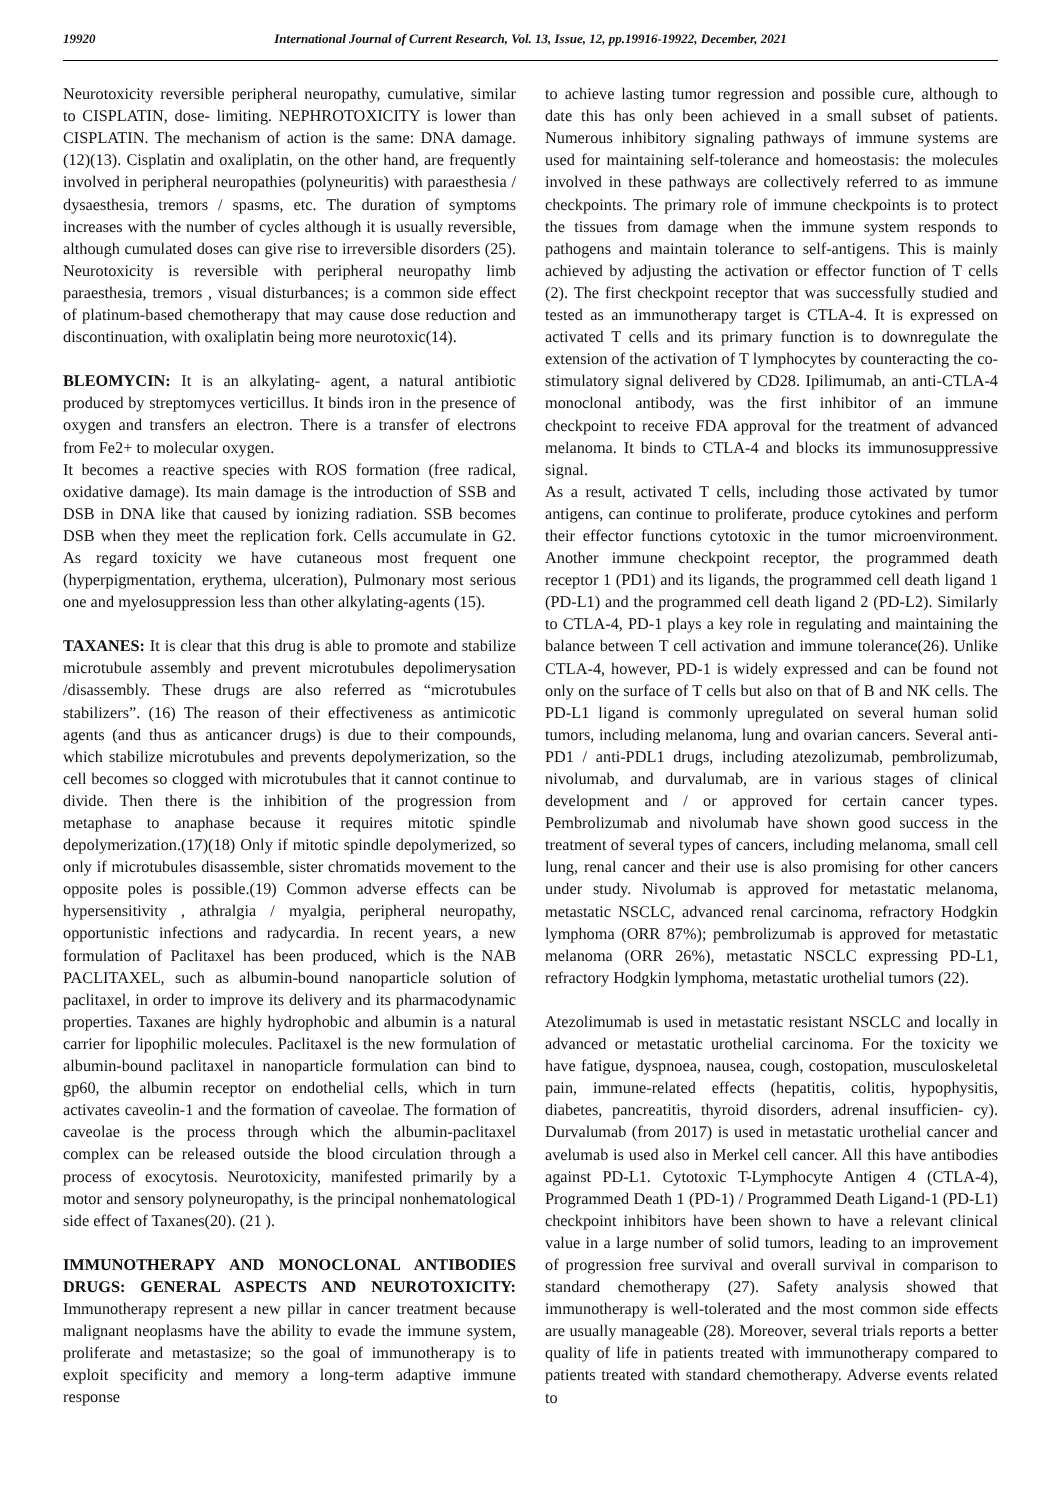19920 International Journal of Current Research, Vol. 13, Issue, 12, pp.19916-19922, December, 2021
Neurotoxicity reversible peripheral neuropathy, cumulative, similar to CISPLATIN, dose- limiting. NEPHROTOXICITY is lower than CISPLATIN. The mechanism of action is the same: DNA damage. (12)(13). Cisplatin and oxaliplatin, on the other hand, are frequently involved in peripheral neuropathies (polyneuritis) with paraesthesia / dysaesthesia, tremors / spasms, etc. The duration of symptoms increases with the number of cycles although it is usually reversible, although cumulated doses can give rise to irreversible disorders (25). Neurotoxicity is reversible with peripheral neuropathy limb paraesthesia, tremors , visual disturbances; is a common side effect of platinum-based chemotherapy that may cause dose reduction and discontinuation, with oxaliplatin being more neurotoxic(14).
BLEOMYCIN: It is an alkylating- agent, a natural antibiotic produced by streptomyces verticillus. It binds iron in the presence of oxygen and transfers an electron. There is a transfer of electrons from Fe2+ to molecular oxygen.
It becomes a reactive species with ROS formation (free radical, oxidative damage). Its main damage is the introduction of SSB and DSB in DNA like that caused by ionizing radiation. SSB becomes DSB when they meet the replication fork. Cells accumulate in G2. As regard toxicity we have cutaneous most frequent one (hyperpigmentation, erythema, ulceration), Pulmonary most serious one and myelosuppression less than other alkylating-agents (15).
TAXANES: It is clear that this drug is able to promote and stabilize microtubule assembly and prevent microtubules depolimerysation /disassembly. These drugs are also referred as “microtubules stabilizers”. (16) The reason of their effectiveness as antimicotic agents (and thus as anticancer drugs) is due to their compounds, which stabilize microtubules and prevents depolymerization, so the cell becomes so clogged with microtubules that it cannot continue to divide. Then there is the inhibition of the progression from metaphase to anaphase because it requires mitotic spindle depolymerization.(17)(18) Only if mitotic spindle depolymerized, so only if microtubules disassemble, sister chromatids movement to the opposite poles is possible.(19) Common adverse effects can be hypersensitivity , athralgia / myalgia, peripheral neuropathy, opportunistic infections and radycardia. In recent years, a new formulation of Paclitaxel has been produced, which is the NAB PACLITAXEL, such as albumin-bound nanoparticle solution of paclitaxel, in order to improve its delivery and its pharmacodynamic properties. Taxanes are highly hydrophobic and albumin is a natural carrier for lipophilic molecules. Paclitaxel is the new formulation of albumin-bound paclitaxel in nanoparticle formulation can bind to gp60, the albumin receptor on endothelial cells, which in turn activates caveolin-1 and the formation of caveolae. The formation of caveolae is the process through which the albumin-paclitaxel complex can be released outside the blood circulation through a process of exocytosis. Neurotoxicity, manifested primarily by a motor and sensory polyneuropathy, is the principal nonhematological side effect of Taxanes(20). (21 ).
IMMUNOTHERAPY AND MONOCLONAL ANTIBODIES DRUGS: GENERAL ASPECTS AND NEUROTOXICITY: Immunotherapy represent a new pillar in cancer treatment because malignant neoplasms have the ability to evade the immune system, proliferate and metastasize; so the goal of immunotherapy is to exploit specificity and memory a long-term adaptive immune response
to achieve lasting tumor regression and possible cure, although to date this has only been achieved in a small subset of patients. Numerous inhibitory signaling pathways of immune systems are used for maintaining self-tolerance and homeostasis: the molecules involved in these pathways are collectively referred to as immune checkpoints. The primary role of immune checkpoints is to protect the tissues from damage when the immune system responds to pathogens and maintain tolerance to self-antigens. This is mainly achieved by adjusting the activation or effector function of T cells (2). The first checkpoint receptor that was successfully studied and tested as an immunotherapy target is CTLA-4. It is expressed on activated T cells and its primary function is to downregulate the extension of the activation of T lymphocytes by counteracting the co-stimulatory signal delivered by CD28. Ipilimumab, an anti-CTLA-4 monoclonal antibody, was the first inhibitor of an immune checkpoint to receive FDA approval for the treatment of advanced melanoma. It binds to CTLA-4 and blocks its immunosuppressive signal.
As a result, activated T cells, including those activated by tumor antigens, can continue to proliferate, produce cytokines and perform their effector functions cytotoxic in the tumor microenvironment. Another immune checkpoint receptor, the programmed death receptor 1 (PD1) and its ligands, the programmed cell death ligand 1 (PD-L1) and the programmed cell death ligand 2 (PD-L2). Similarly to CTLA-4, PD-1 plays a key role in regulating and maintaining the balance between T cell activation and immune tolerance(26). Unlike CTLA-4, however, PD-1 is widely expressed and can be found not only on the surface of T cells but also on that of B and NK cells. The PD-L1 ligand is commonly upregulated on several human solid tumors, including melanoma, lung and ovarian cancers. Several anti-PD1 / anti-PDL1 drugs, including atezolizumab, pembrolizumab, nivolumab, and durvalumab, are in various stages of clinical development and / or approved for certain cancer types. Pembrolizumab and nivolumab have shown good success in the treatment of several types of cancers, including melanoma, small cell lung, renal cancer and their use is also promising for other cancers under study. Nivolumab is approved for metastatic melanoma, metastatic NSCLC, advanced renal carcinoma, refractory Hodgkin lymphoma (ORR 87%); pembrolizumab is approved for metastatic melanoma (ORR 26%), metastatic NSCLC expressing PD-L1, refractory Hodgkin lymphoma, metastatic urothelial tumors (22).
Atezolimumab is used in metastatic resistant NSCLC and locally in advanced or metastatic urothelial carcinoma. For the toxicity we have fatigue, dyspnoea, nausea, cough, costopation, musculoskeletal pain, immune-related effects (hepatitis, colitis, hypophysitis, diabetes, pancreatitis, thyroid disorders, adrenal insufficien- cy). Durvalumab (from 2017) is used in metastatic urothelial cancer and avelumab is used also in Merkel cell cancer. All this have antibodies against PD-L1. Cytotoxic T-Lymphocyte Antigen 4 (CTLA-4), Programmed Death 1 (PD-1) / Programmed Death Ligand-1 (PD-L1) checkpoint inhibitors have been shown to have a relevant clinical value in a large number of solid tumors, leading to an improvement of progression free survival and overall survival in comparison to standard chemotherapy (27). Safety analysis showed that immunotherapy is well-tolerated and the most common side effects are usually manageable (28). Moreover, several trials reports a better quality of life in patients treated with immunotherapy compared to patients treated with standard chemotherapy. Adverse events related to